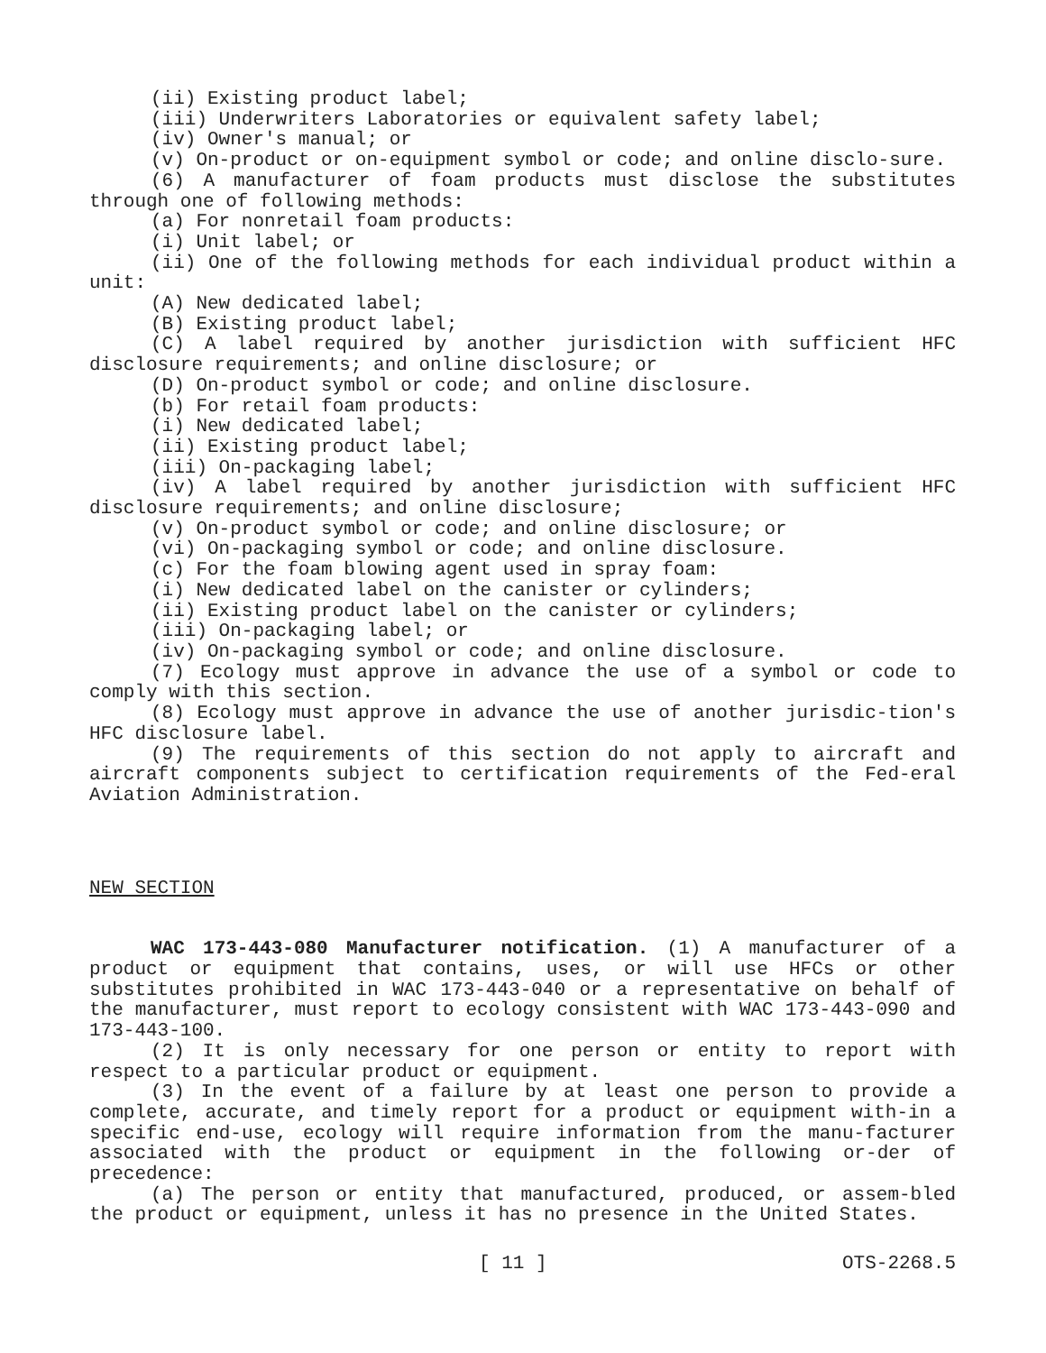(ii) Existing product label;
(iii) Underwriters Laboratories or equivalent safety label;
(iv) Owner's manual; or
(v) On-product or on-equipment symbol or code; and online disclo-sure.
(6) A manufacturer of foam products must disclose the substitutes through one of following methods:
(a) For nonretail foam products:
(i) Unit label; or
(ii) One of the following methods for each individual product within a unit:
(A) New dedicated label;
(B) Existing product label;
(C) A label required by another jurisdiction with sufficient HFC disclosure requirements; and online disclosure; or
(D) On-product symbol or code; and online disclosure.
(b) For retail foam products:
(i) New dedicated label;
(ii) Existing product label;
(iii) On-packaging label;
(iv) A label required by another jurisdiction with sufficient HFC disclosure requirements; and online disclosure;
(v) On-product symbol or code; and online disclosure; or
(vi) On-packaging symbol or code; and online disclosure.
(c) For the foam blowing agent used in spray foam:
(i) New dedicated label on the canister or cylinders;
(ii) Existing product label on the canister or cylinders;
(iii) On-packaging label; or
(iv) On-packaging symbol or code; and online disclosure.
(7) Ecology must approve in advance the use of a symbol or code to comply with this section.
(8) Ecology must approve in advance the use of another jurisdic-tion's HFC disclosure label.
(9) The requirements of this section do not apply to aircraft and aircraft components subject to certification requirements of the Fed-eral Aviation Administration.
NEW SECTION
WAC 173-443-080 Manufacturer notification. (1) A manufacturer of a product or equipment that contains, uses, or will use HFCs or other substitutes prohibited in WAC 173-443-040 or a representative on behalf of the manufacturer, must report to ecology consistent with WAC 173-443-090 and 173-443-100.
(2) It is only necessary for one person or entity to report with respect to a particular product or equipment.
(3) In the event of a failure by at least one person to provide a complete, accurate, and timely report for a product or equipment with-in a specific end-use, ecology will require information from the manu-facturer associated with the product or equipment in the following or-der of precedence:
(a) The person or entity that manufactured, produced, or assem-bled the product or equipment, unless it has no presence in the United States.
[ 11 ] OTS-2268.5